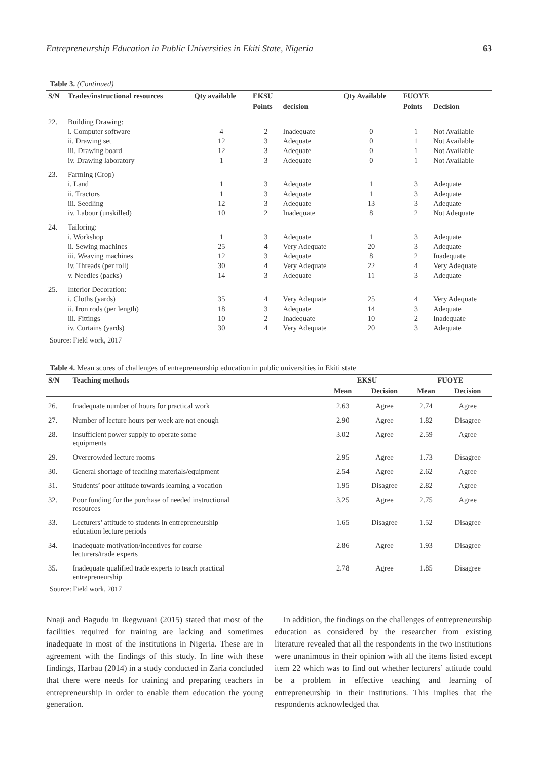Entrepreneurship Education in Public Universities in Ekiti State, Nigeria 63
Table 3. (Continued)
| S/N | Trades/instructional resources | Qty available | EKSU | | Qty Available | FUOYE | |
| --- | --- | --- | --- | --- | --- | --- | --- |
| | | | Points | decision | | Points | Decision |
| 22. | Building Drawing: | | | | | | |
| | i. Computer software | 4 | 2 | Inadequate | 0 | 1 | Not Available |
| | ii. Drawing set | 12 | 3 | Adequate | 0 | 1 | Not Available |
| | iii. Drawing board | 12 | 3 | Adequate | 0 | 1 | Not Available |
| | iv. Drawing laboratory | 1 | 3 | Adequate | 0 | 1 | Not Available |
| 23. | Farming (Crop) | | | | | | |
| | i. Land | 1 | 3 | Adequate | 1 | 3 | Adequate |
| | ii. Tractors | 1 | 3 | Adequate | 1 | 3 | Adequate |
| | iii. Seedling | 12 | 3 | Adequate | 13 | 3 | Adequate |
| | iv. Labour (unskilled) | 10 | 2 | Inadequate | 8 | 2 | Not Adequate |
| 24. | Tailoring: | | | | | | |
| | i. Workshop | 1 | 3 | Adequate | 1 | 3 | Adequate |
| | ii. Sewing machines | 25 | 4 | Very Adequate | 20 | 3 | Adequate |
| | iii. Weaving machines | 12 | 3 | Adequate | 8 | 2 | Inadequate |
| | iv. Threads (per roll) | 30 | 4 | Very Adequate | 22 | 4 | Very Adequate |
| | v. Needles (packs) | 14 | 3 | Adequate | 11 | 3 | Adequate |
| 25. | Interior Decoration: | | | | | | |
| | i. Cloths (yards) | 35 | 4 | Very Adequate | 25 | 4 | Very Adequate |
| | ii. Iron rods (per length) | 18 | 3 | Adequate | 14 | 3 | Adequate |
| | iii. Fittings | 10 | 2 | Inadequate | 10 | 2 | Inadequate |
| | iv. Curtains (yards) | 30 | 4 | Very Adequate | 20 | 3 | Adequate |
Source: Field work, 2017
Table 4. Mean scores of challenges of entrepreneurship education in public universities in Ekiti state
| S/N | Teaching methods | EKSU | | FUOYE | |
| --- | --- | --- | --- | --- | --- |
| | | Mean | Decision | Mean | Decision |
| 26. | Inadequate number of hours for practical work | 2.63 | Agree | 2.74 | Agree |
| 27. | Number of lecture hours per week are not enough | 2.90 | Agree | 1.82 | Disagree |
| 28. | Insufficient power supply to operate some equipments | 3.02 | Agree | 2.59 | Agree |
| 29. | Overcrowded lecture rooms | 2.95 | Agree | 1.73 | Disagree |
| 30. | General shortage of teaching materials/equipment | 2.54 | Agree | 2.62 | Agree |
| 31. | Students’ poor attitude towards learning a vocation | 1.95 | Disagree | 2.82 | Agree |
| 32. | Poor funding for the purchase of needed instructional resources | 3.25 | Agree | 2.75 | Agree |
| 33. | Lecturers’ attitude to students in entrepreneurship education lecture periods | 1.65 | Disagree | 1.52 | Disagree |
| 34. | Inadequate motivation/incentives for course lecturers/trade experts | 2.86 | Agree | 1.93 | Disagree |
| 35. | Inadequate qualified trade experts to teach practical entrepreneurship | 2.78 | Agree | 1.85 | Disagree |
Source: Field work, 2017
Nnaji and Bagudu in Ikegwuani (2015) stated that most of the facilities required for training are lacking and sometimes inadequate in most of the institutions in Nigeria. These are in agreement with the findings of this study. In line with these findings, Harbau (2014) in a study conducted in Zaria concluded that there were needs for training and preparing teachers in entrepreneurship in order to enable them education the young generation.
In addition, the findings on the challenges of entrepreneurship education as considered by the researcher from existing literature revealed that all the respondents in the two institutions were unanimous in their opinion with all the items listed except item 22 which was to find out whether lecturers’ attitude could be a problem in effective teaching and learning of entrepreneurship in their institutions. This implies that the respondents acknowledged that